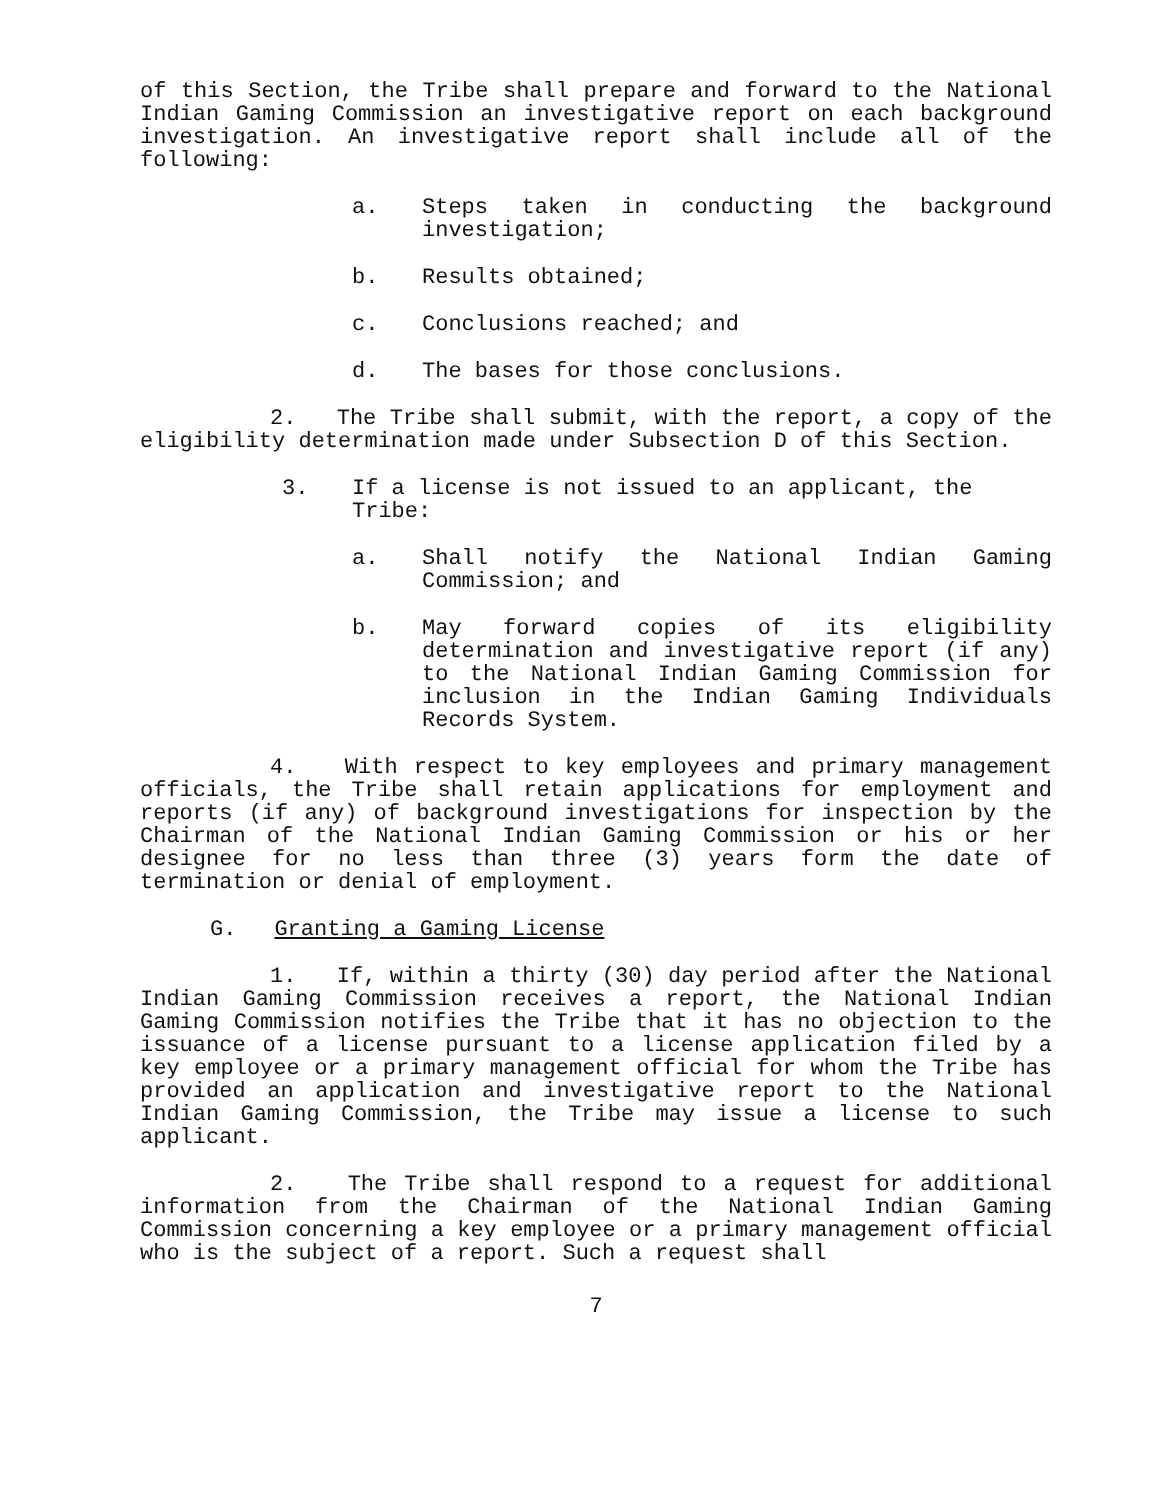of this Section, the Tribe shall prepare and forward to the National Indian Gaming Commission an investigative report on each background investigation. An investigative report shall include all of the following:
a. Steps taken in conducting the background investigation;
b. Results obtained;
c. Conclusions reached; and
d. The bases for those conclusions.
2. The Tribe shall submit, with the report, a copy of the eligibility determination made under Subsection D of this Section.
3. If a license is not issued to an applicant, the Tribe:
a. Shall notify the National Indian Gaming Commission; and
b. May forward copies of its eligibility determination and investigative report (if any) to the National Indian Gaming Commission for inclusion in the Indian Gaming Individuals Records System.
4. With respect to key employees and primary management officials, the Tribe shall retain applications for employment and reports (if any) of background investigations for inspection by the Chairman of the National Indian Gaming Commission or his or her designee for no less than three (3) years form the date of termination or denial of employment.
G. Granting a Gaming License
1. If, within a thirty (30) day period after the National Indian Gaming Commission receives a report, the National Indian Gaming Commission notifies the Tribe that it has no objection to the issuance of a license pursuant to a license application filed by a key employee or a primary management official for whom the Tribe has provided an application and investigative report to the National Indian Gaming Commission, the Tribe may issue a license to such applicant.
2. The Tribe shall respond to a request for additional information from the Chairman of the National Indian Gaming Commission concerning a key employee or a primary management official who is the subject of a report. Such a request shall
7